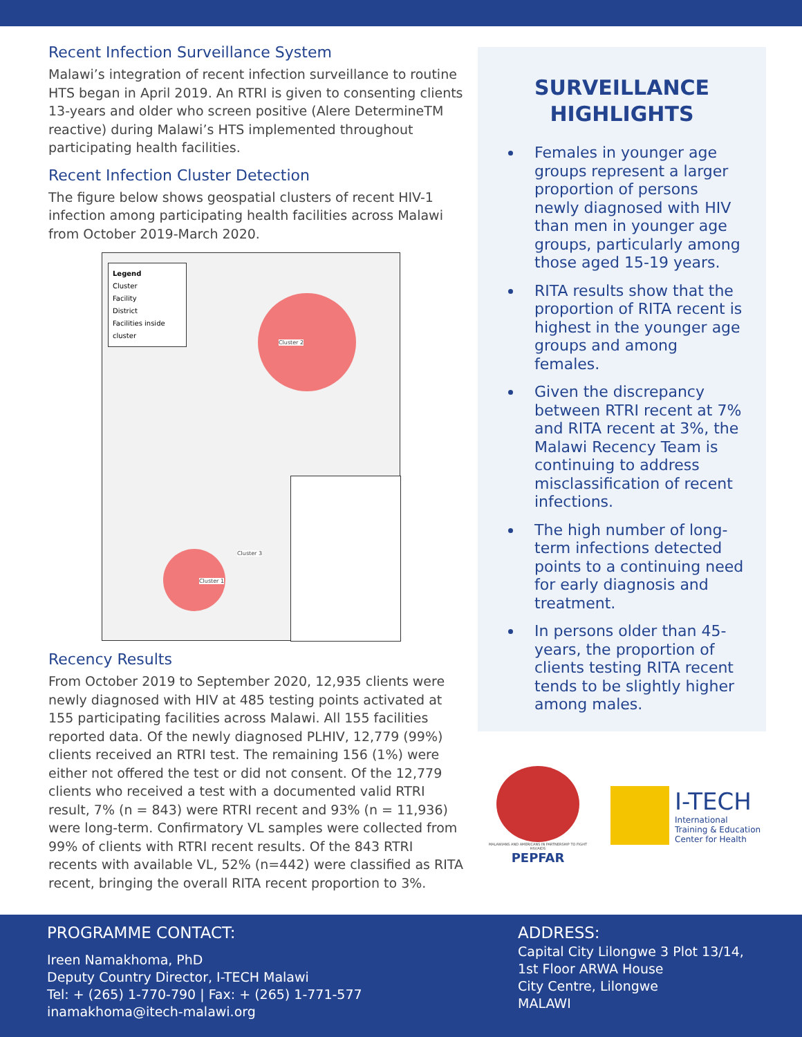Recent Infection Surveillance System
Malawi’s integration of recent infection surveillance to routine HTS began in April 2019. An RTRI is given to consenting clients 13-years and older who screen positive (Alere DetermineTM reactive) during Malawi’s HTS implemented throughout participating health facilities.
Recent Infection Cluster Detection
The figure below shows geospatial clusters of recent HIV-1 infection among participating health facilities across Malawi from October 2019-March 2020.
Legend
Cluster
Facility
District
Facilities inside cluster
Cluster 2
Cluster 3
Cluster 1
Recency Results
From October 2019 to September 2020, 12,935 clients were newly diagnosed with HIV at 485 testing points activated at 155 participating facilities across Malawi. All 155 facilities reported data. Of the newly diagnosed PLHIV, 12,779 (99%) clients received an RTRI test. The remaining 156 (1%) were either not offered the test or did not consent. Of the 12,779 clients who received a test with a documented valid RTRI result, 7% (n = 843) were RTRI recent and 93% (n = 11,936) were long-term. Confirmatory VL samples were collected from 99% of clients with RTRI recent results. Of the 843 RTRI recents with available VL, 52% (n=442) were classified as RITA recent, bringing the overall RITA recent proportion to 3%.
SURVEILLANCE HIGHLIGHTS
Females in younger age groups represent a larger proportion of persons newly diagnosed with HIV than men in younger age groups, particularly among those aged 15-19 years.
RITA results show that the proportion of RITA recent is highest in the younger age groups and among females.
Given the discrepancy between RTRI recent at 7% and RITA recent at 3%, the Malawi Recency Team is continuing to address misclassification of recent infections.
The high number of long-term infections detected points to a continuing need for early diagnosis and treatment.
In persons older than 45-years, the proportion of clients testing RITA recent tends to be slightly higher among males.
MALAWIANS AND AMERICANS IN PARTNERSHIP TO FIGHT HIV/AIDS
PEPFAR
I-TECH
International
Training & Education
Center for Health
PROGRAMME CONTACT:
Ireen Namakhoma, PhD
Deputy Country Director, I-TECH Malawi
Tel: + (265) 1-770-790 | Fax: + (265) 1-771-577
inamakhoma@itech-malawi.org
ADDRESS:
Capital City Lilongwe 3 Plot 13/14,
1st Floor ARWA House
City Centre, Lilongwe
MALAWI